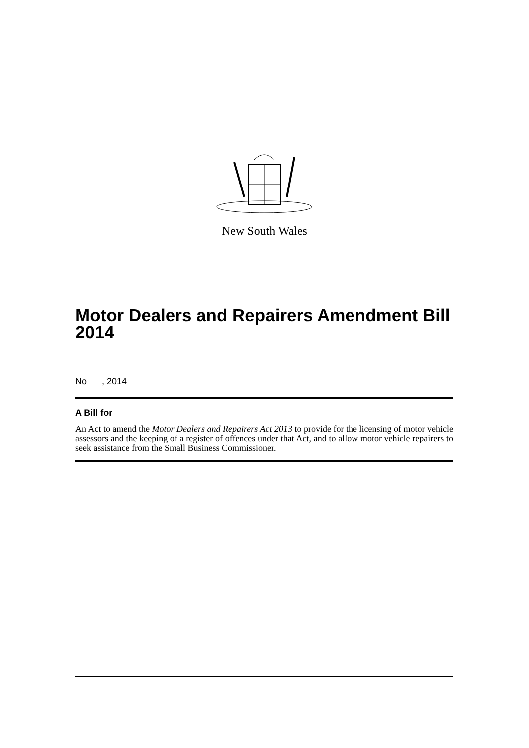New South Wales
Motor Dealers and Repairers Amendment Bill 2014
No , 2014
A Bill for
An Act to amend the Motor Dealers and Repairers Act 2013 to provide for the licensing of motor vehicle assessors and the keeping of a register of offences under that Act, and to allow motor vehicle repairers to seek assistance from the Small Business Commissioner.